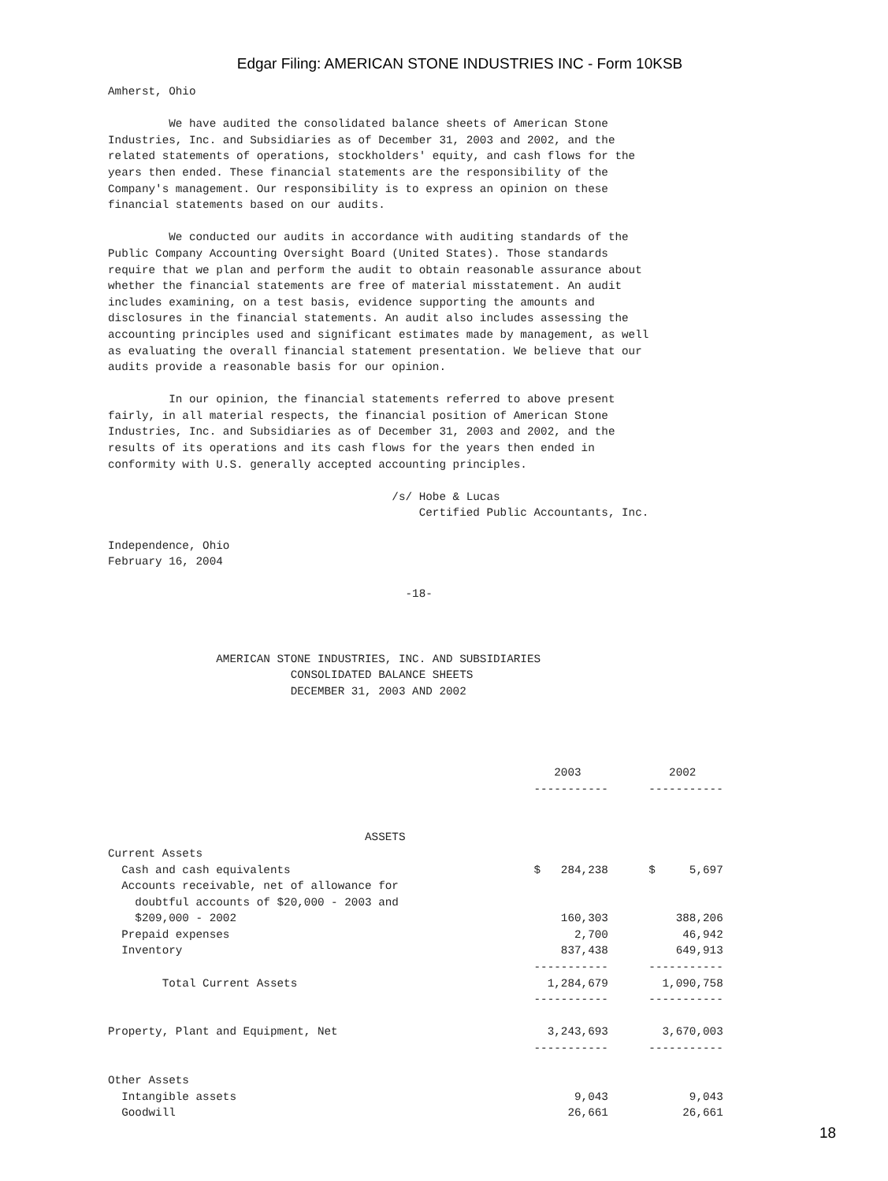Edgar Filing: AMERICAN STONE INDUSTRIES INC - Form 10KSB
Amherst, Ohio

         We have audited the consolidated balance sheets of American Stone
Industries, Inc. and Subsidiaries as of December 31, 2003 and 2002, and the
related statements of operations, stockholders' equity, and cash flows for the
years then ended. These financial statements are the responsibility of the
Company's management. Our responsibility is to express an opinion on these
financial statements based on our audits.

         We conducted our audits in accordance with auditing standards of the
Public Company Accounting Oversight Board (United States). Those standards
require that we plan and perform the audit to obtain reasonable assurance about
whether the financial statements are free of material misstatement. An audit
includes examining, on a test basis, evidence supporting the amounts and
disclosures in the financial statements. An audit also includes assessing the
accounting principles used and significant estimates made by management, as well
as evaluating the overall financial statement presentation. We believe that our
audits provide a reasonable basis for our opinion.

         In our opinion, the financial statements referred to above present
fairly, in all material respects, the financial position of American Stone
Industries, Inc. and Subsidiaries as of December 31, 2003 and 2002, and the
results of its operations and its cash flows for the years then ended in
conformity with U.S. generally accepted accounting principles.

                                          /s/ Hobe & Lucas
                                              Certified Public Accountants, Inc.

Independence, Ohio
February 16, 2004

                                            -18-



                AMERICAN STONE INDUSTRIES, INC. AND SUBSIDIARIES
                           CONSOLIDATED BALANCE SHEETS
                           DECEMBER 31, 2003 AND 2002




                                                                  2003             2002
                                                               -----------      -----------


                                      ASSETS
Current Assets
  Cash and cash equivalents                                    $   284,238      $     5,697
  Accounts receivable, net of allowance for
    doubtful accounts of $20,000 - 2003 and
    $209,000 - 2002                                                160,303          388,206
  Prepaid expenses                                                   2,700           46,942
  Inventory                                                        837,438          649,913
                                                               -----------      -----------
        Total Current Assets                                     1,284,679        1,090,758
                                                               -----------      -----------

Property, Plant and Equipment, Net                               3,243,693        3,670,003
                                                               -----------      -----------

Other Assets
  Intangible assets                                                  9,043            9,043
  Goodwill                                                          26,661           26,661
18